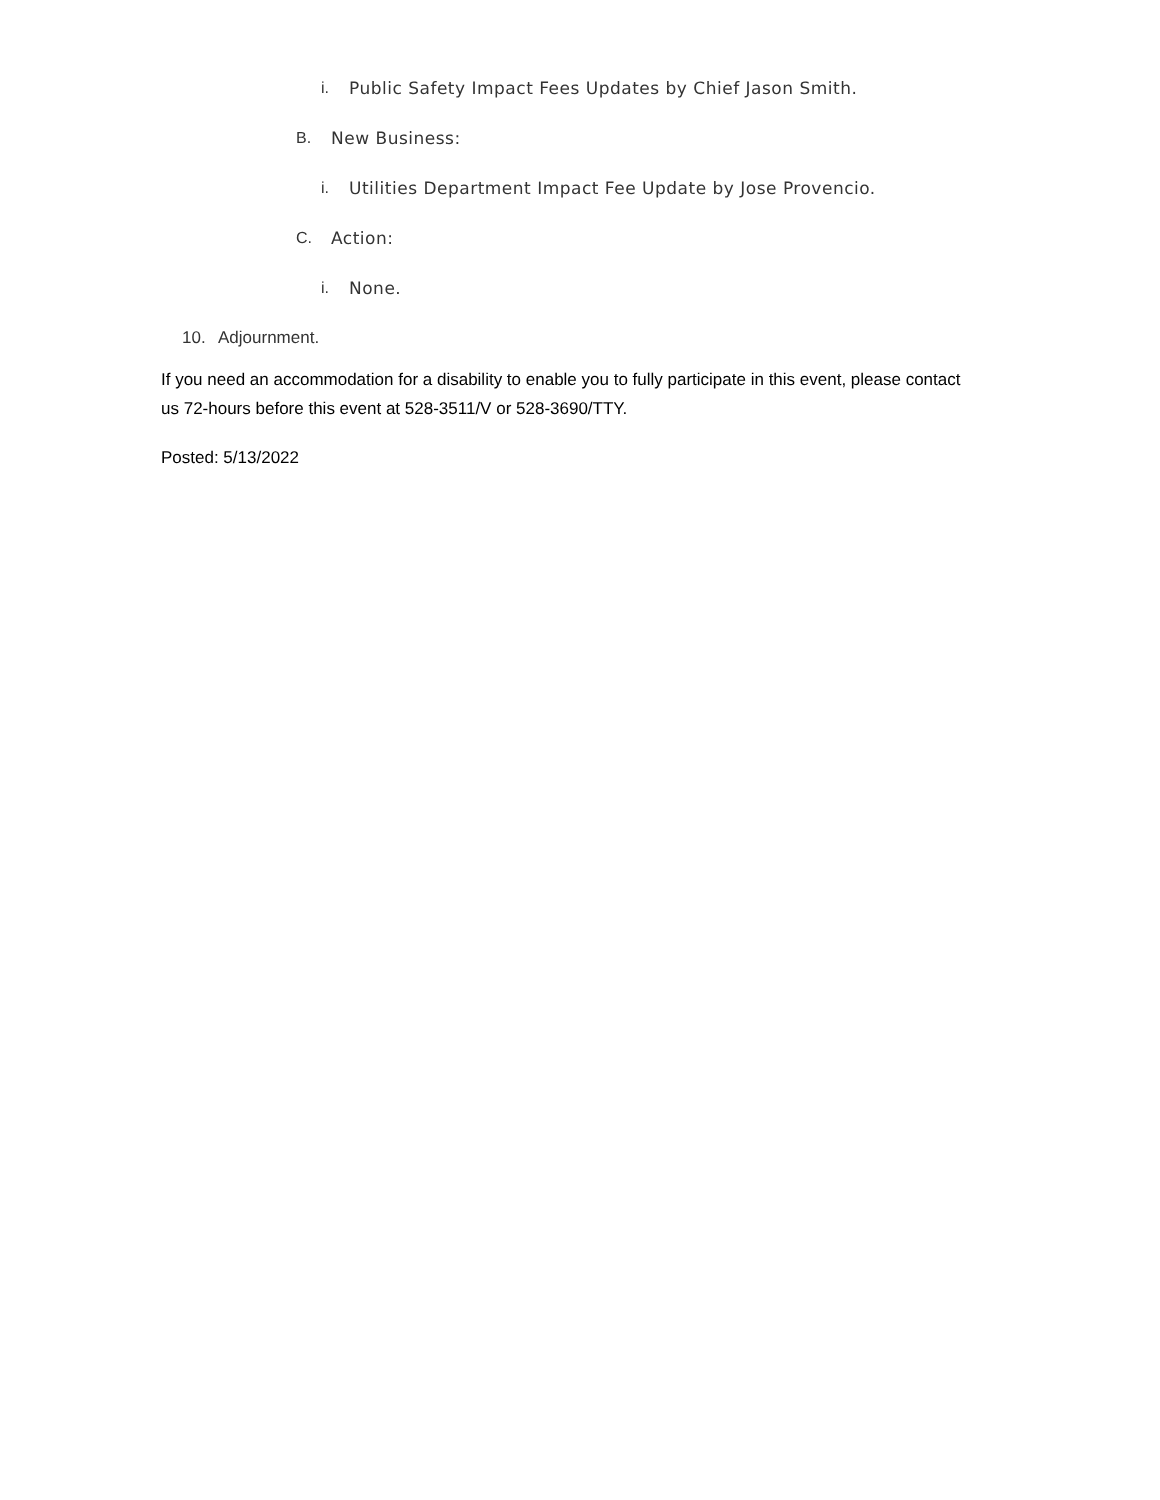i. Public Safety Impact Fees Updates by Chief Jason Smith.
B. New Business:
i. Utilities Department Impact Fee Update by Jose Provencio.
C. Action:
i. None.
10. Adjournment.
If you need an accommodation for a disability to enable you to fully participate in this event, please contact us 72-hours before this event at 528-3511/V or 528-3690/TTY.
Posted: 5/13/2022